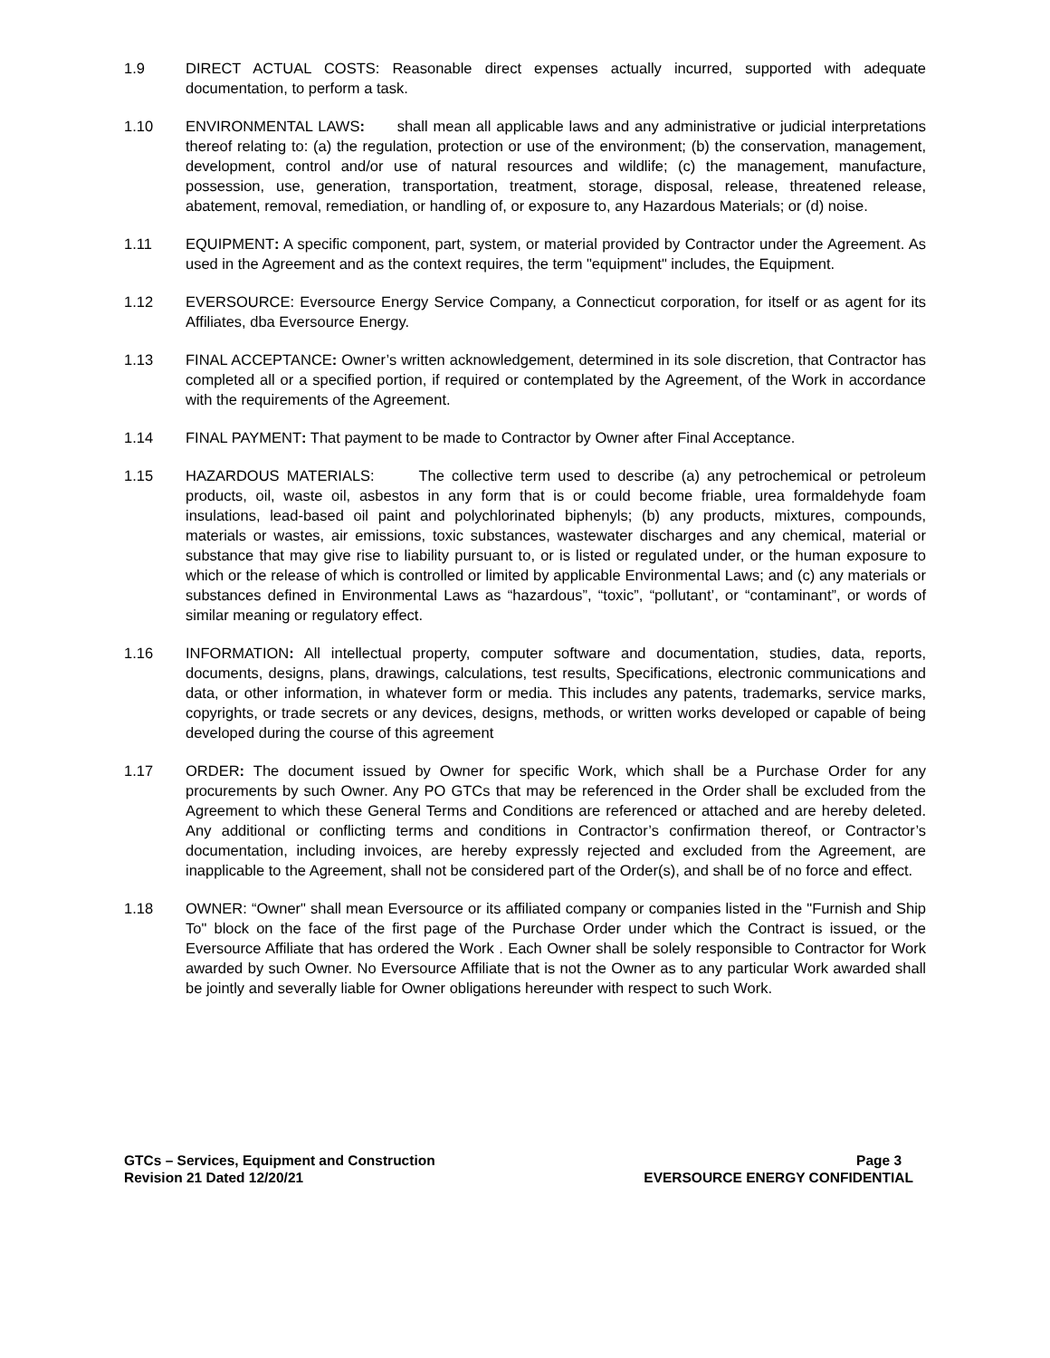1.9 DIRECT ACTUAL COSTS: Reasonable direct expenses actually incurred, supported with adequate documentation, to perform a task.
1.10 ENVIRONMENTAL LAWS: shall mean all applicable laws and any administrative or judicial interpretations thereof relating to: (a) the regulation, protection or use of the environment; (b) the conservation, management, development, control and/or use of natural resources and wildlife; (c) the management, manufacture, possession, use, generation, transportation, treatment, storage, disposal, release, threatened release, abatement, removal, remediation, or handling of, or exposure to, any Hazardous Materials; or (d) noise.
1.11 EQUIPMENT: A specific component, part, system, or material provided by Contractor under the Agreement. As used in the Agreement and as the context requires, the term "equipment" includes, the Equipment.
1.12 EVERSOURCE: Eversource Energy Service Company, a Connecticut corporation, for itself or as agent for its Affiliates, dba Eversource Energy.
1.13 FINAL ACCEPTANCE: Owner’s written acknowledgement, determined in its sole discretion, that Contractor has completed all or a specified portion, if required or contemplated by the Agreement, of the Work in accordance with the requirements of the Agreement.
1.14 FINAL PAYMENT: That payment to be made to Contractor by Owner after Final Acceptance.
1.15 HAZARDOUS MATERIALS: The collective term used to describe (a) any petrochemical or petroleum products, oil, waste oil, asbestos in any form that is or could become friable, urea formaldehyde foam insulations, lead-based oil paint and polychlorinated biphenyls; (b) any products, mixtures, compounds, materials or wastes, air emissions, toxic substances, wastewater discharges and any chemical, material or substance that may give rise to liability pursuant to, or is listed or regulated under, or the human exposure to which or the release of which is controlled or limited by applicable Environmental Laws; and (c) any materials or substances defined in Environmental Laws as “hazardous”, “toxic”, “pollutant’, or “contaminant”, or words of similar meaning or regulatory effect.
1.16 INFORMATION: All intellectual property, computer software and documentation, studies, data, reports, documents, designs, plans, drawings, calculations, test results, Specifications, electronic communications and data, or other information, in whatever form or media. This includes any patents, trademarks, service marks, copyrights, or trade secrets or any devices, designs, methods, or written works developed or capable of being developed during the course of this agreement
1.17 ORDER: The document issued by Owner for specific Work, which shall be a Purchase Order for any procurements by such Owner. Any PO GTCs that may be referenced in the Order shall be excluded from the Agreement to which these General Terms and Conditions are referenced or attached and are hereby deleted. Any additional or conflicting terms and conditions in Contractor’s confirmation thereof, or Contractor’s documentation, including invoices, are hereby expressly rejected and excluded from the Agreement, are inapplicable to the Agreement, shall not be considered part of the Order(s), and shall be of no force and effect.
1.18 OWNER: “Owner" shall mean Eversource or its affiliated company or companies listed in the "Furnish and Ship To" block on the face of the first page of the Purchase Order under which the Contract is issued, or the Eversource Affiliate that has ordered the Work . Each Owner shall be solely responsible to Contractor for Work awarded by such Owner. No Eversource Affiliate that is not the Owner as to any particular Work awarded shall be jointly and severally liable for Owner obligations hereunder with respect to such Work.
GTCs – Services, Equipment and Construction
Revision 21 Dated 12/20/21
Page 3
EVERSOURCE ENERGY CONFIDENTIAL